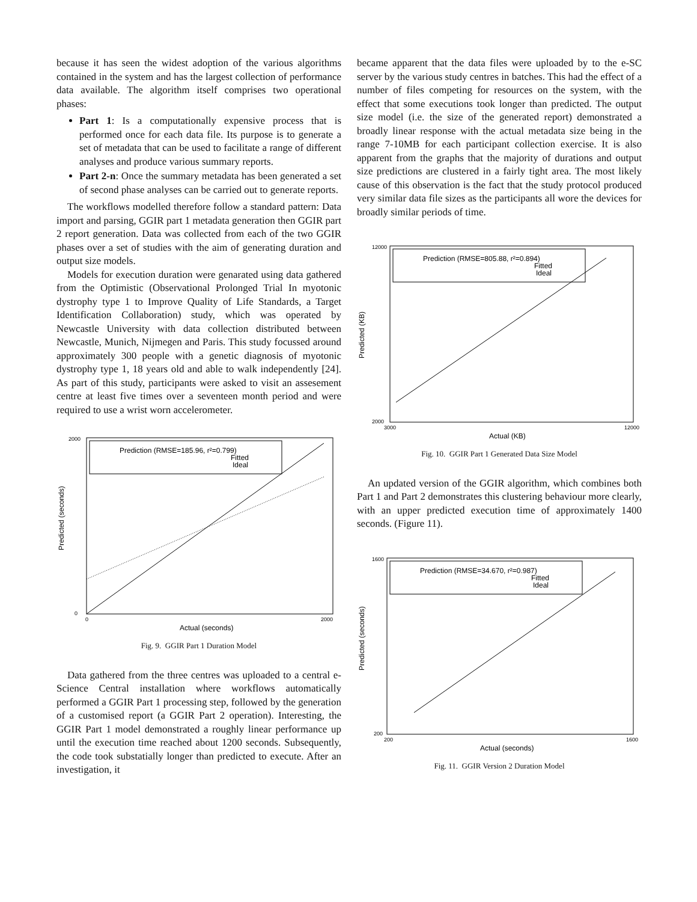because it has seen the widest adoption of the various algorithms contained in the system and has the largest collection of performance data available. The algorithm itself comprises two operational phases:
Part 1: Is a computationally expensive process that is performed once for each data file. Its purpose is to generate a set of metadata that can be used to facilitate a range of different analyses and produce various summary reports.
Part 2-n: Once the summary metadata has been generated a set of second phase analyses can be carried out to generate reports.
The workflows modelled therefore follow a standard pattern: Data import and parsing, GGIR part 1 metadata generation then GGIR part 2 report generation. Data was collected from each of the two GGIR phases over a set of studies with the aim of generating duration and output size models.
Models for execution duration were genarated using data gathered from the Optimistic (Observational Prolonged Trial In myotonic dystrophy type 1 to Improve Quality of Life Standards, a Target Identification Collaboration) study, which was operated by Newcastle University with data collection distributed between Newcastle, Munich, Nijmegen and Paris. This study focussed around approximately 300 people with a genetic diagnosis of myotonic dystrophy type 1, 18 years old and able to walk independently [24]. As part of this study, participants were asked to visit an assesement centre at least five times over a seventeen month period and were required to use a wrist worn accelerometer.
Prediction (RMSE=185.96, r²=0.799)
Fitted
Ideal
Predicted (seconds)
Actual (seconds)
2000
0
0
2000
Fig. 9. GGIR Part 1 Duration Model
Data gathered from the three centres was uploaded to a central e-Science Central installation where workflows automatically performed a GGIR Part 1 processing step, followed by the generation of a customised report (a GGIR Part 2 operation). Interesting, the GGIR Part 1 model demonstrated a roughly linear performance up until the execution time reached about 1200 seconds. Subsequently, the code took substatially longer than predicted to execute. After an investigation, it
became apparent that the data files were uploaded by to the e-SC server by the various study centres in batches. This had the effect of a number of files competing for resources on the system, with the effect that some executions took longer than predicted. The output size model (i.e. the size of the generated report) demonstrated a broadly linear response with the actual metadata size being in the range 7-10MB for each participant collection exercise. It is also apparent from the graphs that the majority of durations and output size predictions are clustered in a fairly tight area. The most likely cause of this observation is the fact that the study protocol produced very similar data file sizes as the participants all wore the devices for broadly similar periods of time.
Prediction (RMSE=805.88, r²=0.894)
Fitted
Ideal
Predicted (KB)
Actual (KB)
12000
2000
3000
12000
Fig. 10. GGIR Part 1 Generated Data Size Model
An updated version of the GGIR algorithm, which combines both Part 1 and Part 2 demonstrates this clustering behaviour more clearly, with an upper predicted execution time of approximately 1400 seconds. (Figure 11).
Prediction (RMSE=34.670, r²=0.987)
Fitted
Ideal
Predicted (seconds)
Actual (seconds)
1600
200
200
1600
Fig. 11. GGIR Version 2 Duration Model